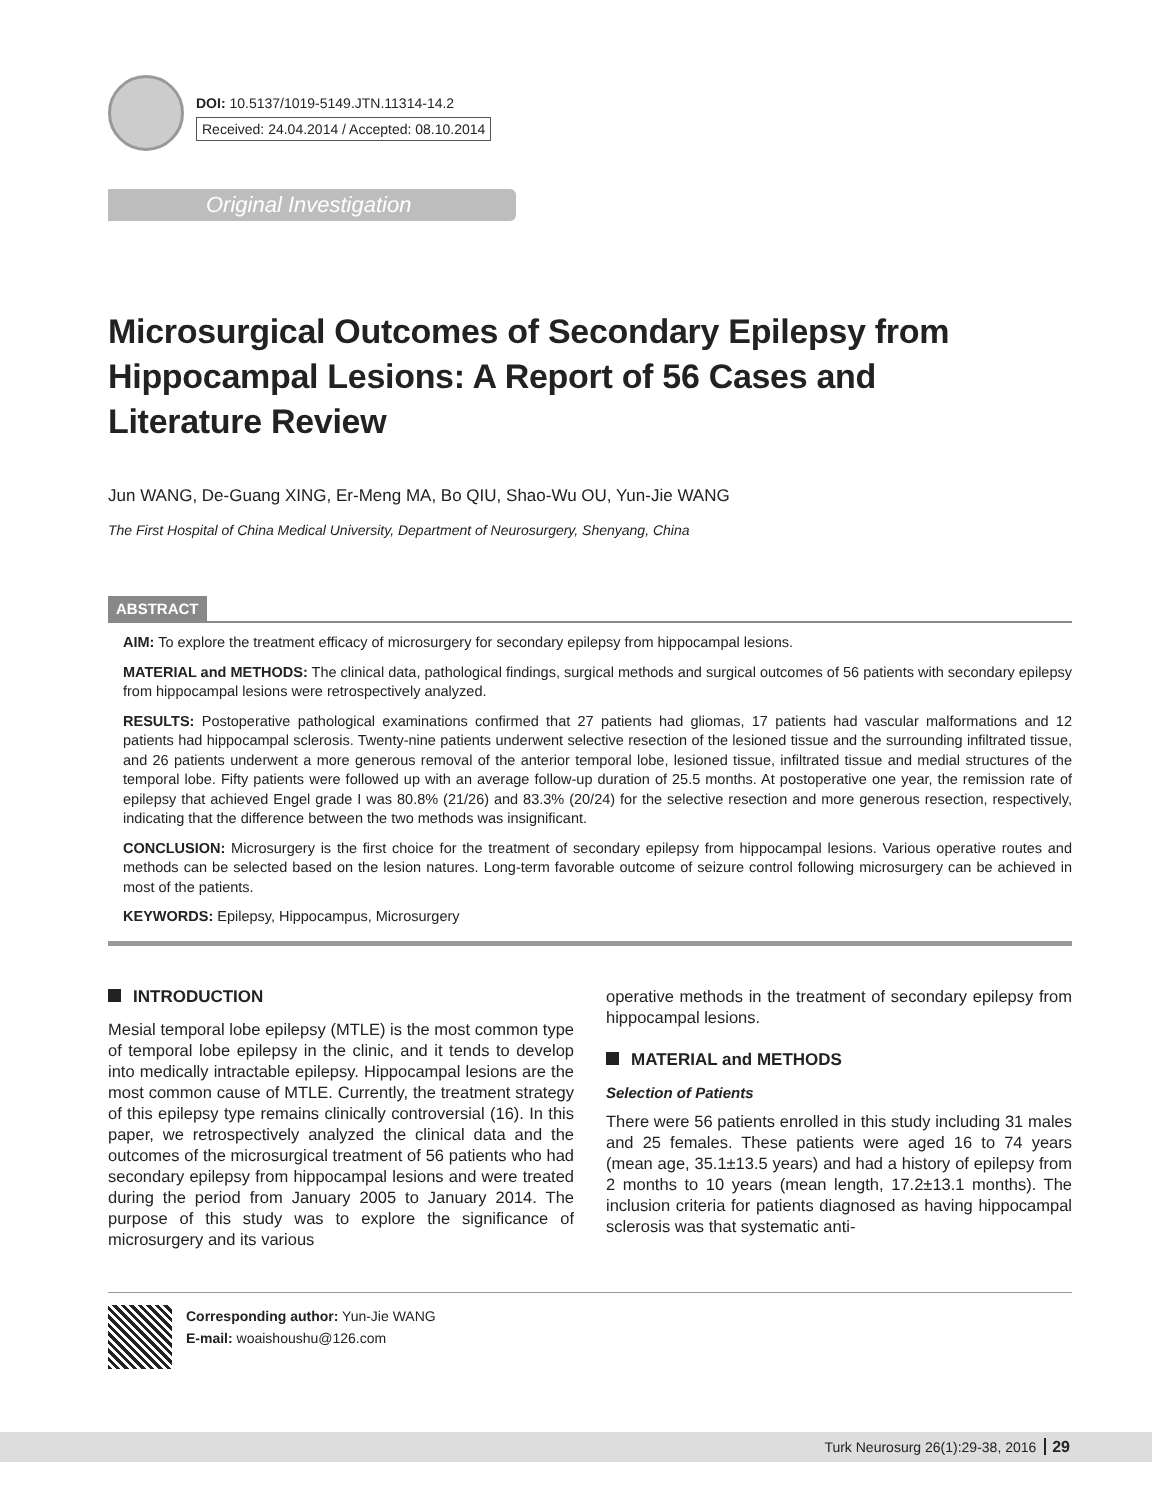DOI: 10.5137/1019-5149.JTN.11314-14.2
Received: 24.04.2014 / Accepted: 08.10.2014
Original Investigation
Microsurgical Outcomes of Secondary Epilepsy from Hippocampal Lesions: A Report of 56 Cases and Literature Review
Jun WANG, De-Guang XING, Er-Meng MA, Bo QIU, Shao-Wu OU, Yun-Jie WANG
The First Hospital of China Medical University, Department of Neurosurgery, Shenyang, China
ABSTRACT
AIM: To explore the treatment efficacy of microsurgery for secondary epilepsy from hippocampal lesions.
MATERIAL and METHODS: The clinical data, pathological findings, surgical methods and surgical outcomes of 56 patients with secondary epilepsy from hippocampal lesions were retrospectively analyzed.
RESULTS: Postoperative pathological examinations confirmed that 27 patients had gliomas, 17 patients had vascular malformations and 12 patients had hippocampal sclerosis. Twenty-nine patients underwent selective resection of the lesioned tissue and the surrounding infiltrated tissue, and 26 patients underwent a more generous removal of the anterior temporal lobe, lesioned tissue, infiltrated tissue and medial structures of the temporal lobe. Fifty patients were followed up with an average follow-up duration of 25.5 months. At postoperative one year, the remission rate of epilepsy that achieved Engel grade I was 80.8% (21/26) and 83.3% (20/24) for the selective resection and more generous resection, respectively, indicating that the difference between the two methods was insignificant.
CONCLUSION: Microsurgery is the first choice for the treatment of secondary epilepsy from hippocampal lesions. Various operative routes and methods can be selected based on the lesion natures. Long-term favorable outcome of seizure control following microsurgery can be achieved in most of the patients.
KEYWORDS: Epilepsy, Hippocampus, Microsurgery
INTRODUCTION
Mesial temporal lobe epilepsy (MTLE) is the most common type of temporal lobe epilepsy in the clinic, and it tends to develop into medically intractable epilepsy. Hippocampal lesions are the most common cause of MTLE. Currently, the treatment strategy of this epilepsy type remains clinically controversial (16). In this paper, we retrospectively analyzed the clinical data and the outcomes of the microsurgical treatment of 56 patients who had secondary epilepsy from hippocampal lesions and were treated during the period from January 2005 to January 2014. The purpose of this study was to explore the significance of microsurgery and its various
operative methods in the treatment of secondary epilepsy from hippocampal lesions.
MATERIAL and METHODS
Selection of Patients
There were 56 patients enrolled in this study including 31 males and 25 females. These patients were aged 16 to 74 years (mean age, 35.1±13.5 years) and had a history of epilepsy from 2 months to 10 years (mean length, 17.2±13.1 months). The inclusion criteria for patients diagnosed as having hippocampal sclerosis was that systematic anti-
Corresponding author: Yun-Jie WANG
E-mail: woaishoushu@126.com
Turk Neurosurg 26(1):29-38, 2016 29